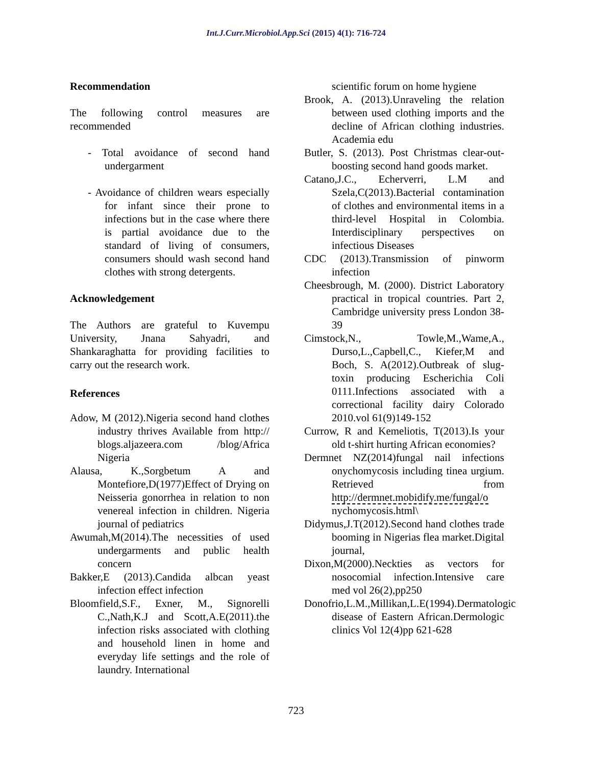Int.J.Curr.Microbiol.App.Sci (2015) 4(1): 716-724
Recommendation
The following control measures are recommended
- Total avoidance of second hand undergarment
- Avoidance of children wears especially for infant since their prone to infections but in the case where there is partial avoidance due to the standard of living of consumers, consumers should wash second hand clothes with strong detergents.
Acknowledgement
The Authors are grateful to Kuvempu University, Jnana Sahyadri, and Shankaraghatta for providing facilities to carry out the research work.
References
Adow, M (2012).Nigeria second hand clothes industry thrives Available from http:// blogs.aljazeera.com /blog/Africa Nigeria
Alausa, K.,Sorgbetum A and Montefiore,D(1977)Effect of Drying on Neisseria gonorrhea in relation to non venereal infection in children. Nigeria journal of pediatrics
Awumah,M(2014).The necessities of used undergarments and public health concern
Bakker,E (2013).Candida albcan yeast infection effect infection
Bloomfield,S.F., Exner, M., Signorelli C.,Nath,K.J and Scott,A.E(2011).the infection risks associated with clothing and household linen in home and everyday life settings and the role of laundry. International
scientific forum on home hygiene
Brook, A. (2013).Unraveling the relation between used clothing imports and the decline of African clothing industries. Academia edu
Butler, S. (2013). Post Christmas clear-out-boosting second hand goods market.
Catano,J.C., Echerverri, L.M and Szela,C(2013).Bacterial contamination of clothes and environmental items in a third-level Hospital in Colombia. Interdisciplinary perspectives on infectious Diseases
CDC (2013).Transmission of pinworm infection
Cheesbrough, M. (2000). District Laboratory practical in tropical countries. Part 2, Cambridge university press London 38-39
Cimstock,N., Towle,M.,Wame,A., Durso,L.,Capbell,C., Kiefer,M and Boch, S. A(2012).Outbreak of slug-toxin producing Escherichia Coli 0111.Infections associated with a correctional facility dairy Colorado 2010.vol 61(9)149-152
Currow, R and Kemeliotis, T(2013).Is your old t-shirt hurting African economies?
Dermnet NZ(2014)fungal nail infections onychomycosis including tinea urgium. Retrieved from http://dermnet.mobidify.me/fungal/o nychomycosis.html\
Didymus,J.T(2012).Second hand clothes trade booming in Nigerias flea market.Digital journal,
Dixon,M(2000).Neckties as vectors for nosocomial infection.Intensive care med vol 26(2),pp250
Donofrio,L.M.,Millikan,L.E(1994).Dermatologic disease of Eastern African.Dermologic clinics Vol 12(4)pp 621-628
723